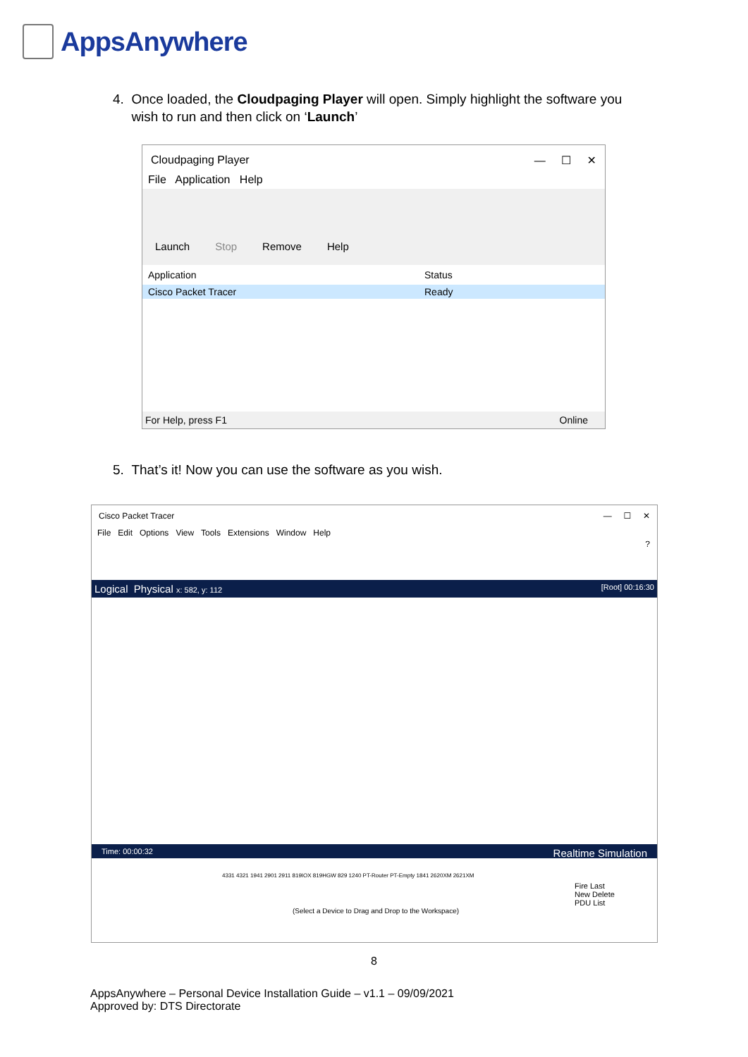AppsAnywhere
4. Once loaded, the Cloudpaging Player will open. Simply highlight the software you
wish to run and then click on ‘Launch’
Cloudpaging Player — ☐ ✕
File Application Help
Launch Stop Remove Help
Application Status
Cisco Packet Tracer Ready
For Help, press F1 Online
5. That’s it! Now you can use the software as you wish.
Cisco Packet Tracer — ☐ ✕
File Edit Options View Tools Extensions Window Help
?
Logical Physical x: 582, y: 112 [Root] 00:16:30
Time: 00:00:32 Realtime Simulation
4331 4321 1941 2901 2911 819IOX 819HGW 829 1240 PT-Router PT-Empty 1841 2620XM 2621XM
Fire Last
New Delete
PDU List
(Select a Device to Drag and Drop to the Workspace)
8
AppsAnywhere – Personal Device Installation Guide – v1.1 – 09/09/2021
Approved by: DTS Directorate